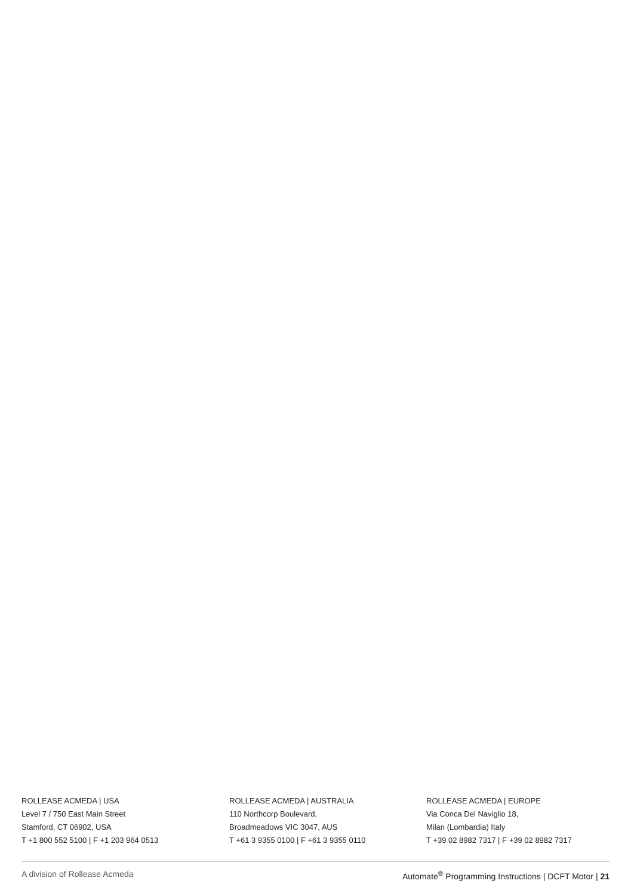ROLLEASE ACMEDA | USA
Level 7 / 750 East Main Street
Stamford, CT 06902, USA
T +1 800 552 5100 | F +1 203 964 0513
ROLLEASE ACMEDA | AUSTRALIA
110 Northcorp Boulevard,
Broadmeadows VIC 3047, AUS
T +61 3 9355 0100 | F +61 3 9355 0110
ROLLEASE ACMEDA | EUROPE
Via Conca Del Naviglio 18,
Milan (Lombardia) Italy
T +39 02 8982 7317 | F +39 02 8982 7317
A division of Rollease Acmeda Automate<sup>®</sup> Programming Instructions | DCFT Motor | 21